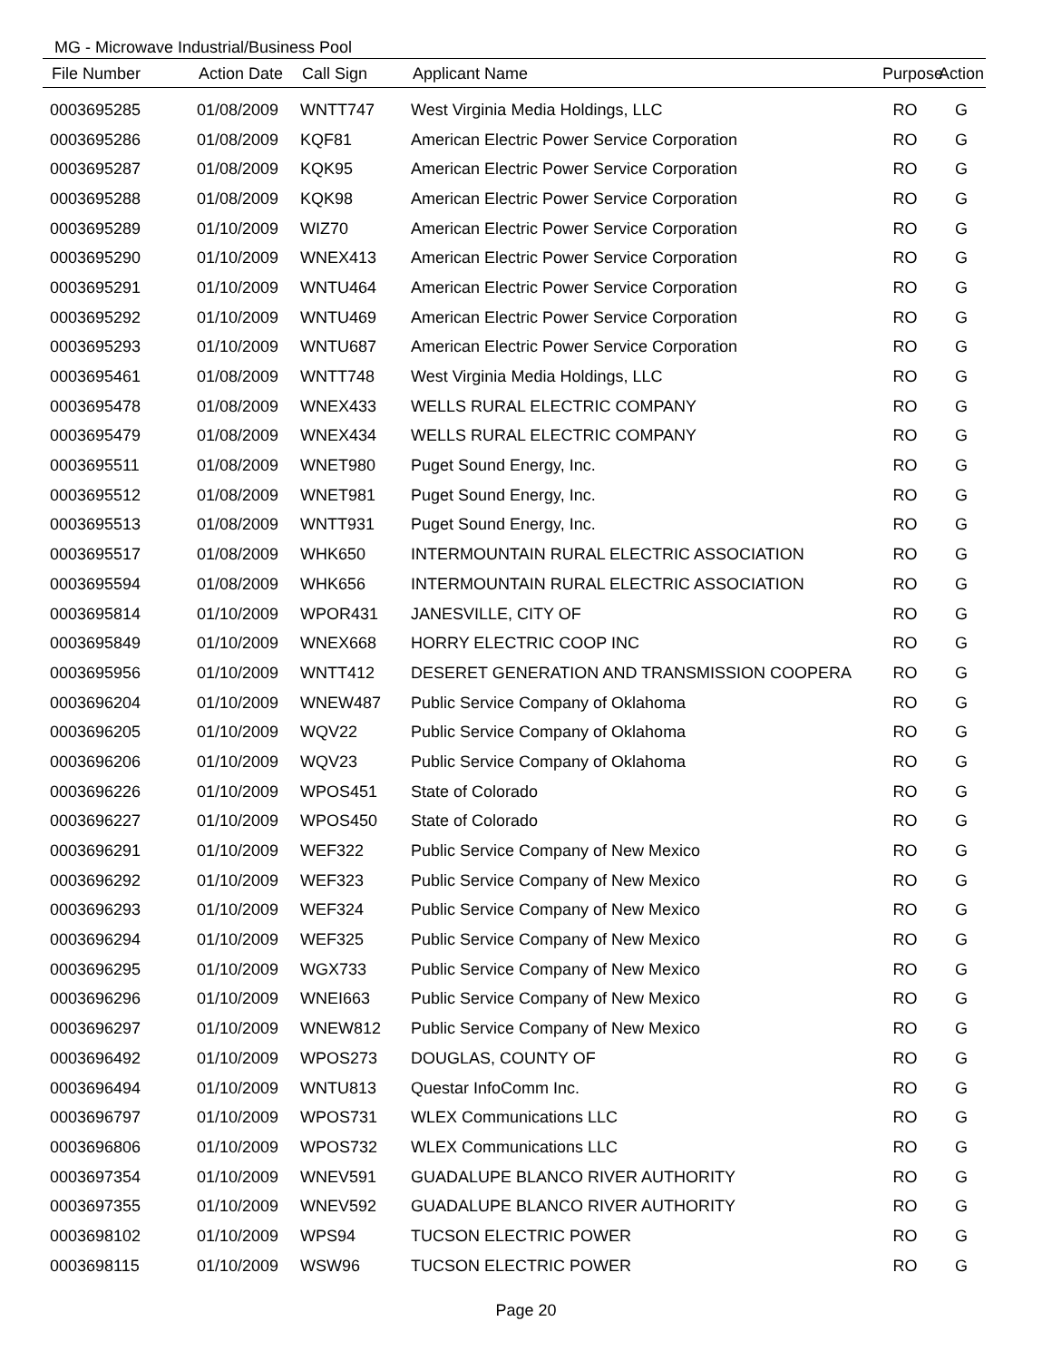MG - Microwave Industrial/Business Pool
| File Number | Action Date | Call Sign | Applicant Name | Purpose | Action |
| --- | --- | --- | --- | --- | --- |
| 0003695285 | 01/08/2009 | WNTT747 | West Virginia Media Holdings, LLC | RO | G |
| 0003695286 | 01/08/2009 | KQF81 | American Electric Power Service Corporation | RO | G |
| 0003695287 | 01/08/2009 | KQK95 | American Electric Power Service Corporation | RO | G |
| 0003695288 | 01/08/2009 | KQK98 | American Electric Power Service Corporation | RO | G |
| 0003695289 | 01/10/2009 | WIZ70 | American Electric Power Service Corporation | RO | G |
| 0003695290 | 01/10/2009 | WNEX413 | American Electric Power Service Corporation | RO | G |
| 0003695291 | 01/10/2009 | WNTU464 | American Electric Power Service Corporation | RO | G |
| 0003695292 | 01/10/2009 | WNTU469 | American Electric Power Service Corporation | RO | G |
| 0003695293 | 01/10/2009 | WNTU687 | American Electric Power Service Corporation | RO | G |
| 0003695461 | 01/08/2009 | WNTT748 | West Virginia Media Holdings, LLC | RO | G |
| 0003695478 | 01/08/2009 | WNEX433 | WELLS RURAL ELECTRIC COMPANY | RO | G |
| 0003695479 | 01/08/2009 | WNEX434 | WELLS RURAL ELECTRIC COMPANY | RO | G |
| 0003695511 | 01/08/2009 | WNET980 | Puget Sound Energy, Inc. | RO | G |
| 0003695512 | 01/08/2009 | WNET981 | Puget Sound Energy, Inc. | RO | G |
| 0003695513 | 01/08/2009 | WNTT931 | Puget Sound Energy, Inc. | RO | G |
| 0003695517 | 01/08/2009 | WHK650 | INTERMOUNTAIN RURAL ELECTRIC ASSOCIATION | RO | G |
| 0003695594 | 01/08/2009 | WHK656 | INTERMOUNTAIN RURAL ELECTRIC ASSOCIATION | RO | G |
| 0003695814 | 01/10/2009 | WPOR431 | JANESVILLE, CITY OF | RO | G |
| 0003695849 | 01/10/2009 | WNEX668 | HORRY ELECTRIC COOP INC | RO | G |
| 0003695956 | 01/10/2009 | WNTT412 | DESERET GENERATION AND TRANSMISSION COOPERA | RO | G |
| 0003696204 | 01/10/2009 | WNEW487 | Public Service Company of Oklahoma | RO | G |
| 0003696205 | 01/10/2009 | WQV22 | Public Service Company of Oklahoma | RO | G |
| 0003696206 | 01/10/2009 | WQV23 | Public Service Company of Oklahoma | RO | G |
| 0003696226 | 01/10/2009 | WPOS451 | State of Colorado | RO | G |
| 0003696227 | 01/10/2009 | WPOS450 | State of Colorado | RO | G |
| 0003696291 | 01/10/2009 | WEF322 | Public Service Company of New Mexico | RO | G |
| 0003696292 | 01/10/2009 | WEF323 | Public Service Company of New Mexico | RO | G |
| 0003696293 | 01/10/2009 | WEF324 | Public Service Company of New Mexico | RO | G |
| 0003696294 | 01/10/2009 | WEF325 | Public Service Company of New Mexico | RO | G |
| 0003696295 | 01/10/2009 | WGX733 | Public Service Company of New Mexico | RO | G |
| 0003696296 | 01/10/2009 | WNEI663 | Public Service Company of New Mexico | RO | G |
| 0003696297 | 01/10/2009 | WNEW812 | Public Service Company of New Mexico | RO | G |
| 0003696492 | 01/10/2009 | WPOS273 | DOUGLAS, COUNTY OF | RO | G |
| 0003696494 | 01/10/2009 | WNTU813 | Questar InfoComm Inc. | RO | G |
| 0003696797 | 01/10/2009 | WPOS731 | WLEX Communications LLC | RO | G |
| 0003696806 | 01/10/2009 | WPOS732 | WLEX Communications LLC | RO | G |
| 0003697354 | 01/10/2009 | WNEV591 | GUADALUPE BLANCO RIVER AUTHORITY | RO | G |
| 0003697355 | 01/10/2009 | WNEV592 | GUADALUPE BLANCO RIVER AUTHORITY | RO | G |
| 0003698102 | 01/10/2009 | WPS94 | TUCSON ELECTRIC POWER | RO | G |
| 0003698115 | 01/10/2009 | WSW96 | TUCSON ELECTRIC POWER | RO | G |
Page 20